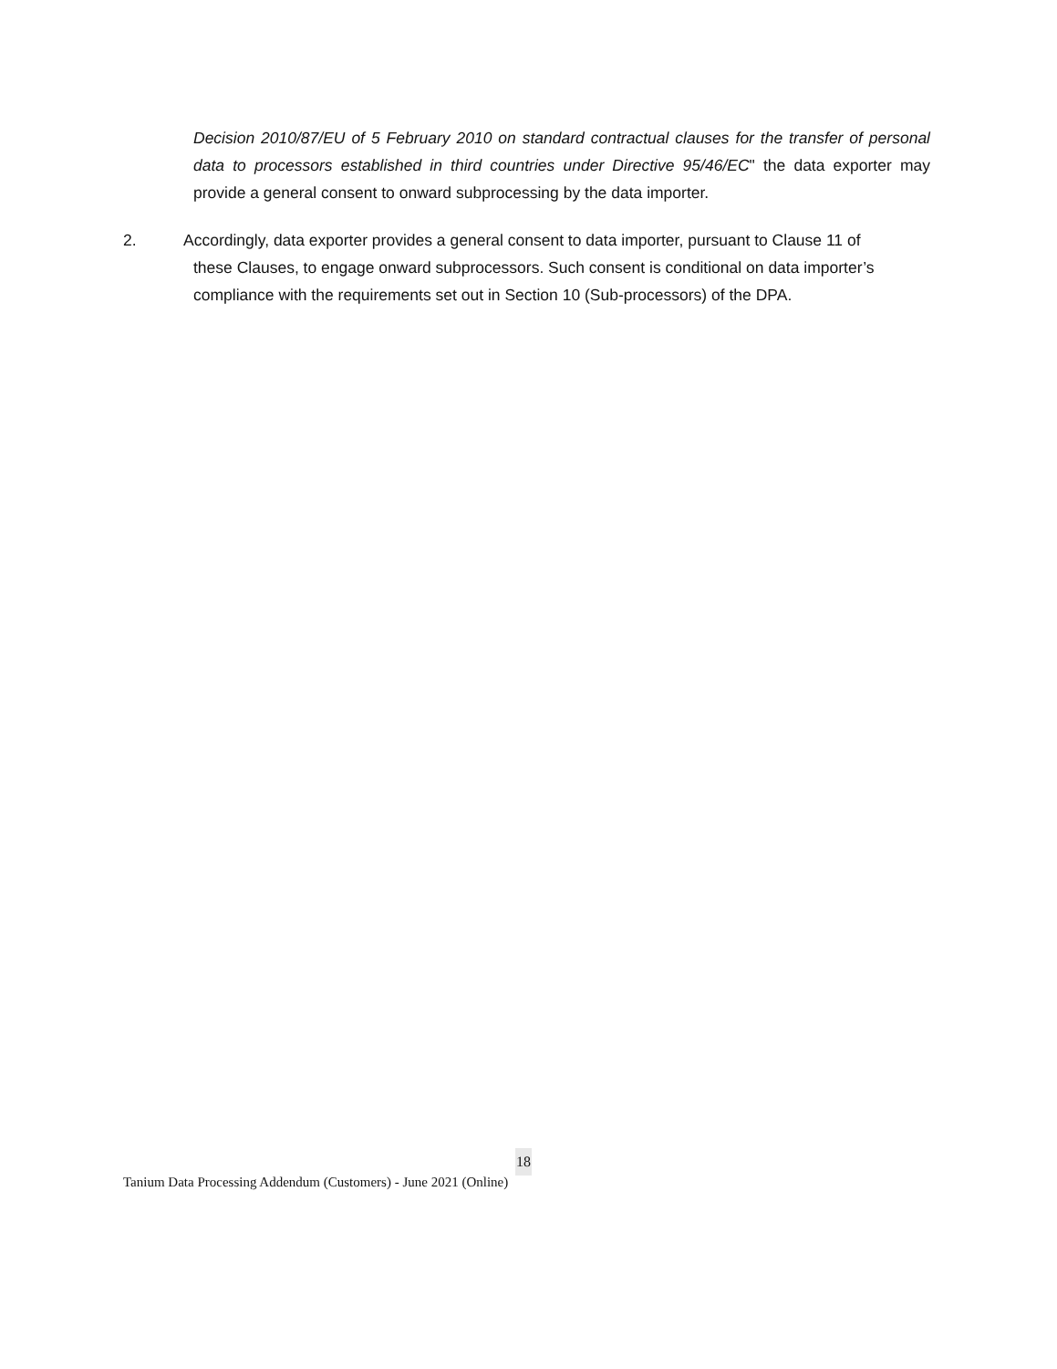Decision 2010/87/EU of 5 February 2010 on standard contractual clauses for the transfer of personal data to processors established in third countries under Directive 95/46/EC" the data exporter may provide a general consent to onward subprocessing by the data importer.
2. Accordingly, data exporter provides a general consent to data importer, pursuant to Clause 11 of
these Clauses, to engage onward subprocessors. Such consent is conditional on data importer’s compliance with the requirements set out in Section 10 (Sub-processors) of the DPA.
18
Tanium Data Processing Addendum (Customers) - June 2021 (Online)